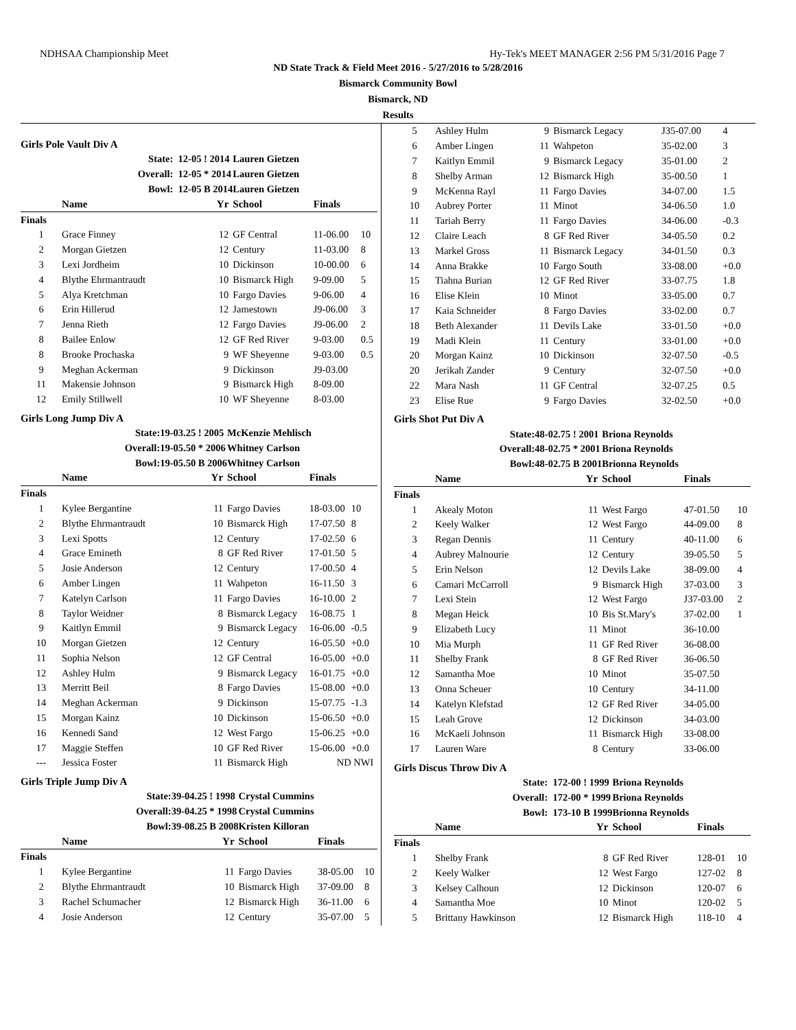NDHSAA Championship Meet Hy-Tek's MEET MANAGER 2:56 PM 5/31/2016 Page 7
ND State Track & Field Meet 2016 - 5/27/2016 to 5/28/2016
Bismarck Community Bowl
Bismarck, ND
Results
Girls Pole Vault Div A
| | State: | 12-05 ! 2014 | Lauren Gietzen | | |
| | Overall: | 12-05 * 2014 | Lauren Gietzen | | |
| | Bowl: | 12-05 B 2014 | Lauren Gietzen | | |
| | Name | Yr | School | Finals | |
| Finals | | | | | |
| 1 | Grace Finney | 12 | GF Central | 11-06.00 | 10 |
| 2 | Morgan Gietzen | 12 | Century | 11-03.00 | 8 |
| 3 | Lexi Jordheim | 10 | Dickinson | 10-00.00 | 6 |
| 4 | Blythe Ehrmantraudt | 10 | Bismarck High | 9-09.00 | 5 |
| 5 | Alya Kretchman | 10 | Fargo Davies | 9-06.00 | 4 |
| 6 | Erin Hillerud | 12 | Jamestown | J9-06.00 | 3 |
| 7 | Jenna Rieth | 12 | Fargo Davies | J9-06.00 | 2 |
| 8 | Bailee Enlow | 12 | GF Red River | 9-03.00 | 0.5 |
| 8 | Brooke Prochaska | 9 | WF Sheyenne | 9-03.00 | 0.5 |
| 9 | Meghan Ackerman | 9 | Dickinson | J9-03.00 | |
| 11 | Makensie Johnson | 9 | Bismarck High | 8-09.00 | |
| 12 | Emily Stillwell | 10 | WF Sheyenne | 8-03.00 | |
Girls Long Jump Div A
| | State: | 19-03.25 ! 2005 | McKenzie Mehlisch | | |
| | Overall: | 19-05.50 * 2006 | Whitney Carlson | | |
| | Bowl: | 19-05.50 B 2006 | Whitney Carlson | | |
| | Name | Yr | School | Finals | |
| Finals | | | | | |
| 1 | Kylee Bergantine | 11 | Fargo Davies | 18-03.00 | 10 |
| 2 | Blythe Ehrmantraudt | 10 | Bismarck High | 17-07.50 | 8 |
| 3 | Lexi Spotts | 12 | Century | 17-02.50 | 6 |
| 4 | Grace Emineth | 8 | GF Red River | 17-01.50 | 5 |
| 5 | Josie Anderson | 12 | Century | 17-00.50 | 4 |
| 6 | Amber Lingen | 11 | Wahpeton | 16-11.50 | 3 |
| 7 | Katelyn Carlson | 11 | Fargo Davies | 16-10.00 | 2 |
| 8 | Taylor Weidner | 8 | Bismarck Legacy | 16-08.75 | 1 |
| 9 | Kaitlyn Emmil | 9 | Bismarck Legacy | 16-06.00 | -0.5 |
| 10 | Morgan Gietzen | 12 | Century | 16-05.50 | +0.0 |
| 11 | Sophia Nelson | 12 | GF Central | 16-05.00 | +0.0 |
| 12 | Ashley Hulm | 9 | Bismarck Legacy | 16-01.75 | +0.0 |
| 13 | Merritt Beil | 8 | Fargo Davies | 15-08.00 | +0.0 |
| 14 | Meghan Ackerman | 9 | Dickinson | 15-07.75 | -1.3 |
| 15 | Morgan Kainz | 10 | Dickinson | 15-06.50 | +0.0 |
| 16 | Kennedi Sand | 12 | West Fargo | 15-06.25 | +0.0 |
| 17 | Maggie Steffen | 10 | GF Red River | 15-06.00 | +0.0 |
| --- | Jessica Foster | 11 | Bismarck High | ND | NWI |
Girls Triple Jump Div A
| | State: | 39-04.25 ! 1998 | Crystal Cummins | | |
| | Overall: | 39-04.25 * 1998 | Crystal Cummins | | |
| | Bowl: | 39-08.25 B 2008 | Kristen Killoran | | |
| | Name | Yr | School | Finals | |
| Finals | | | | | |
| 1 | Kylee Bergantine | 11 | Fargo Davies | 38-05.00 | 10 |
| 2 | Blythe Ehrmantraudt | 10 | Bismarck High | 37-09.00 | 8 |
| 3 | Rachel Schumacher | 12 | Bismarck High | 36-11.00 | 6 |
| 4 | Josie Anderson | 12 | Century | 35-07.00 | 5 |
| 5 | Ashley Hulm | 9 | Bismarck Legacy | J35-07.00 | 4 |
| 6 | Amber Lingen | 11 | Wahpeton | 35-02.00 | 3 |
| 7 | Kaitlyn Emmil | 9 | Bismarck Legacy | 35-01.00 | 2 |
| 8 | Shelby Arman | 12 | Bismarck High | 35-00.50 | 1 |
| 9 | McKenna Rayl | 11 | Fargo Davies | 34-07.00 | 1.5 |
| 10 | Aubrey Porter | 11 | Minot | 34-06.50 | 1.0 |
| 11 | Tariah Berry | 11 | Fargo Davies | 34-06.00 | -0.3 |
| 12 | Claire Leach | 8 | GF Red River | 34-05.50 | 0.2 |
| 13 | Markel Gross | 11 | Bismarck Legacy | 34-01.50 | 0.3 |
| 14 | Anna Brakke | 10 | Fargo South | 33-08.00 | +0.0 |
| 15 | Tiahna Burian | 12 | GF Red River | 33-07.75 | 1.8 |
| 16 | Elise Klein | 10 | Minot | 33-05.00 | 0.7 |
| 17 | Kaia Schneider | 8 | Fargo Davies | 33-02.00 | 0.7 |
| 18 | Beth Alexander | 11 | Devils Lake | 33-01.50 | +0.0 |
| 19 | Madi Klein | 11 | Century | 33-01.00 | +0.0 |
| 20 | Morgan Kainz | 10 | Dickinson | 32-07.50 | -0.5 |
| 20 | Jerikah Zander | 9 | Century | 32-07.50 | +0.0 |
| 22 | Mara Nash | 11 | GF Central | 32-07.25 | 0.5 |
| 23 | Elise Rue | 9 | Fargo Davies | 32-02.50 | +0.0 |
Girls Shot Put Div A
| | State: | 48-02.75 ! 2001 | Briona Reynolds | | |
| | Overall: | 48-02.75 * 2001 | Briona Reynolds | | |
| | Bowl: | 48-02.75 B 2001 | Brionna Reynolds | | |
| | Name | Yr | School | Finals | |
| Finals | | | | | |
| 1 | Akealy Moton | 11 | West Fargo | 47-01.50 | 10 |
| 2 | Keely Walker | 12 | West Fargo | 44-09.00 | 8 |
| 3 | Regan Dennis | 11 | Century | 40-11.00 | 6 |
| 4 | Aubrey Malnourie | 12 | Century | 39-05.50 | 5 |
| 5 | Erin Nelson | 12 | Devils Lake | 38-09.00 | 4 |
| 6 | Camari McCarroll | 9 | Bismarck High | 37-03.00 | 3 |
| 7 | Lexi Stein | 12 | West Fargo | J37-03.00 | 2 |
| 8 | Megan Heick | 10 | Bis St.Mary's | 37-02.00 | 1 |
| 9 | Elizabeth Lucy | 11 | Minot | 36-10.00 | |
| 10 | Mia Murph | 11 | GF Red River | 36-08.00 | |
| 11 | Shelby Frank | 8 | GF Red River | 36-06.50 | |
| 12 | Samantha Moe | 10 | Minot | 35-07.50 | |
| 13 | Onna Scheuer | 10 | Century | 34-11.00 | |
| 14 | Katelyn Klefstad | 12 | GF Red River | 34-05.00 | |
| 15 | Leah Grove | 12 | Dickinson | 34-03.00 | |
| 16 | McKaeli Johnson | 11 | Bismarck High | 33-08.00 | |
| 17 | Lauren Ware | 8 | Century | 33-06.00 | |
Girls Discus Throw Div A
| | State: | 172-00 ! 1999 | Briona Reynolds | | |
| | Overall: | 172-00 * 1999 | Briona Reynolds | | |
| | Bowl: | 173-10 B 1999 | Brionna Reynolds | | |
| | Name | Yr | School | Finals | |
| Finals | | | | | |
| 1 | Shelby Frank | 8 | GF Red River | 128-01 | 10 |
| 2 | Keely Walker | 12 | West Fargo | 127-02 | 8 |
| 3 | Kelsey Calhoun | 12 | Dickinson | 120-07 | 6 |
| 4 | Samantha Moe | 10 | Minot | 120-02 | 5 |
| 5 | Brittany Hawkinson | 12 | Bismarck High | 118-10 | 4 |